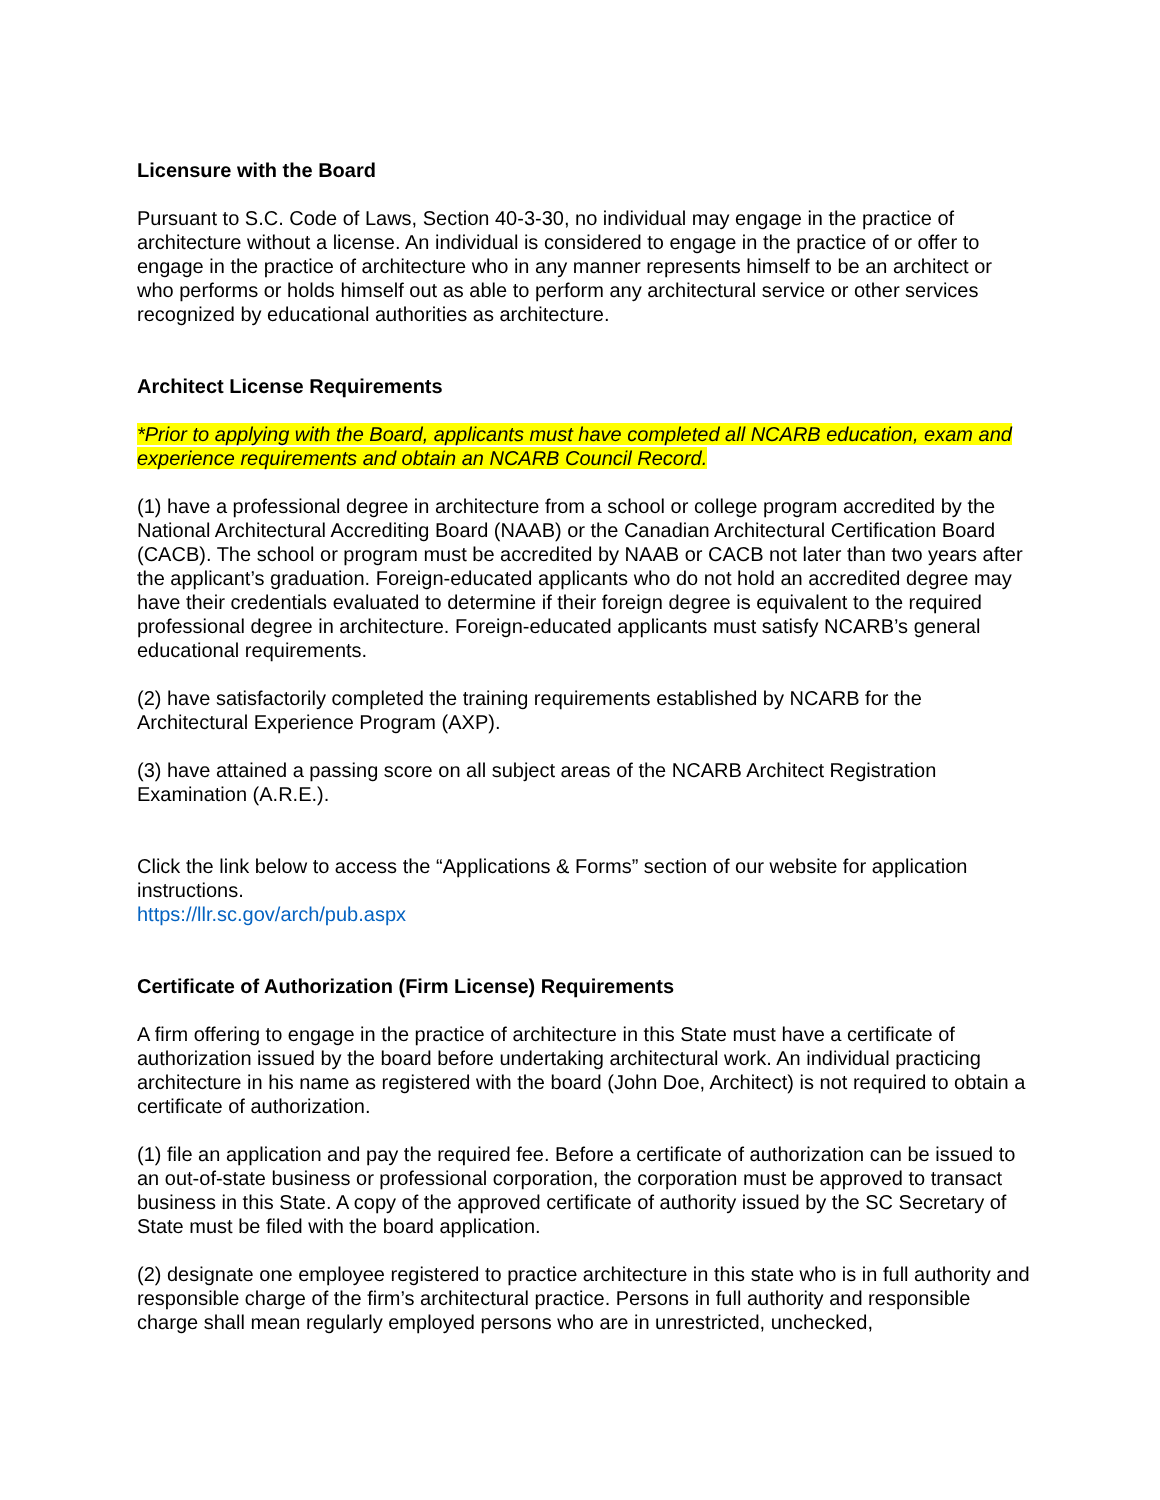Licensure with the Board
Pursuant to S.C. Code of Laws, Section 40-3-30, no individual may engage in the practice of architecture without a license. An individual is considered to engage in the practice of or offer to engage in the practice of architecture who in any manner represents himself to be an architect or who performs or holds himself out as able to perform any architectural service or other services recognized by educational authorities as architecture.
Architect License Requirements
*Prior to applying with the Board, applicants must have completed all NCARB education, exam and experience requirements and obtain an NCARB Council Record.
(1) have a professional degree in architecture from a school or college program accredited by the National Architectural Accrediting Board (NAAB) or the Canadian Architectural Certification Board (CACB). The school or program must be accredited by NAAB or CACB not later than two years after the applicant’s graduation. Foreign-educated applicants who do not hold an accredited degree may have their credentials evaluated to determine if their foreign degree is equivalent to the required professional degree in architecture. Foreign-educated applicants must satisfy NCARB’s general educational requirements.
(2) have satisfactorily completed the training requirements established by NCARB for the Architectural Experience Program (AXP).
(3) have attained a passing score on all subject areas of the NCARB Architect Registration Examination (A.R.E.).
Click the link below to access the “Applications & Forms” section of our website for application instructions.
https://llr.sc.gov/arch/pub.aspx
Certificate of Authorization (Firm License) Requirements
A firm offering to engage in the practice of architecture in this State must have a certificate of authorization issued by the board before undertaking architectural work. An individual practicing architecture in his name as registered with the board (John Doe, Architect) is not required to obtain a certificate of authorization.
(1) file an application and pay the required fee. Before a certificate of authorization can be issued to an out-of-state business or professional corporation, the corporation must be approved to transact business in this State. A copy of the approved certificate of authority issued by the SC Secretary of State must be filed with the board application.
(2) designate one employee registered to practice architecture in this state who is in full authority and responsible charge of the firm’s architectural practice. Persons in full authority and responsible charge shall mean regularly employed persons who are in unrestricted, unchecked,